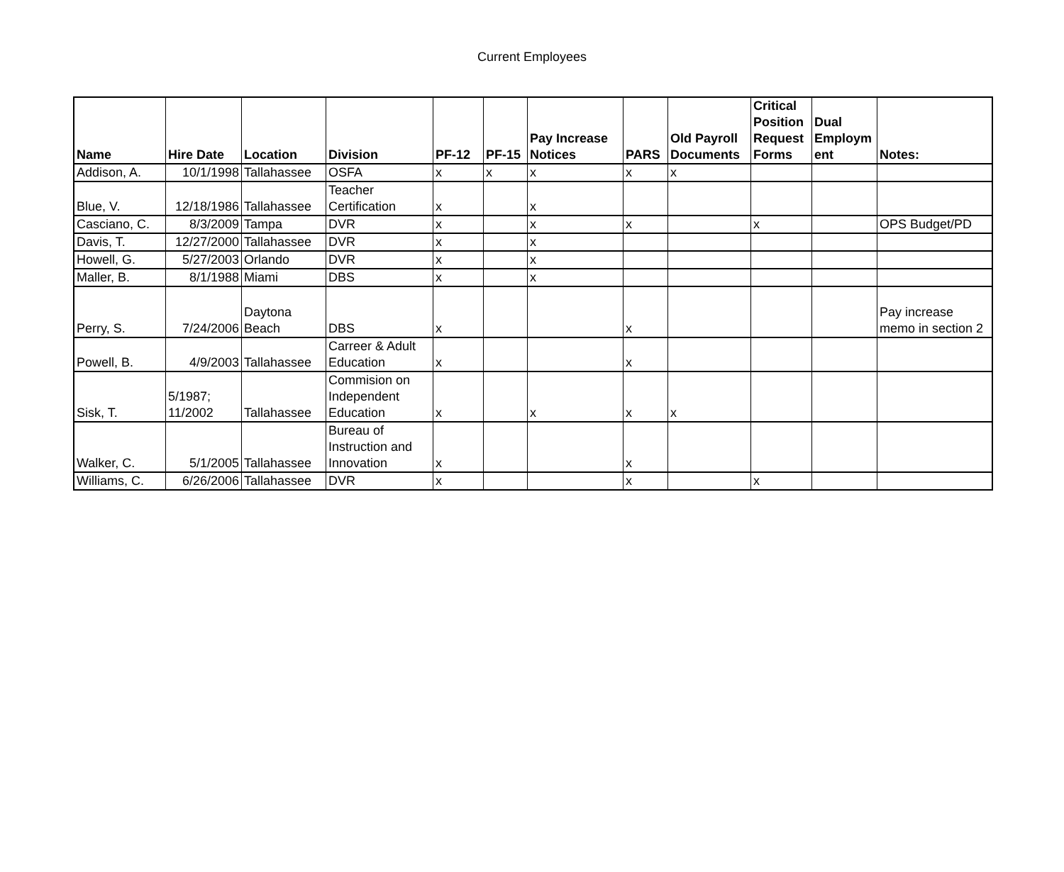Current Employees
| Name | Hire Date | Location | Division | PF-12 | PF-15 | Pay Increase Notices | PARS | Old Payroll Documents | Critical Position Request Forms | Dual Employm ent | Notes: |
| --- | --- | --- | --- | --- | --- | --- | --- | --- | --- | --- | --- |
| Addison, A. | 10/1/1998 | Tallahassee | OSFA | x | x | x | x | x | | | |
| Blue, V. | 12/18/1986 | Tallahassee | Teacher Certification | x | | x | | | | | |
| Casciano, C. | 8/3/2009 | Tampa | DVR | x | | x | x | | x | | OPS Budget/PD |
| Davis, T. | 12/27/2000 | Tallahassee | DVR | x | | x | | | | | |
| Howell, G. | 5/27/2003 | Orlando | DVR | x | | x | | | | | |
| Maller, B. | 8/1/1988 | Miami | DBS | x | | x | | | | | |
| Perry, S. | 7/24/2006 | Daytona Beach | DBS | x | | | x | | | | Pay increase memo in section 2 |
| Powell, B. | 4/9/2003 | Tallahassee | Carreer & Adult Education | x | | | x | | | | |
| Sisk, T. | 5/1987; 11/2002 | Tallahassee | Commision on Independent Education | x | | x | x | x | | | |
| Walker, C. | 5/1/2005 | Tallahassee | Bureau of Instruction and Innovation | x | | | x | | | | |
| Williams, C. | 6/26/2006 | Tallahassee | DVR | x | | | x | | x | | |